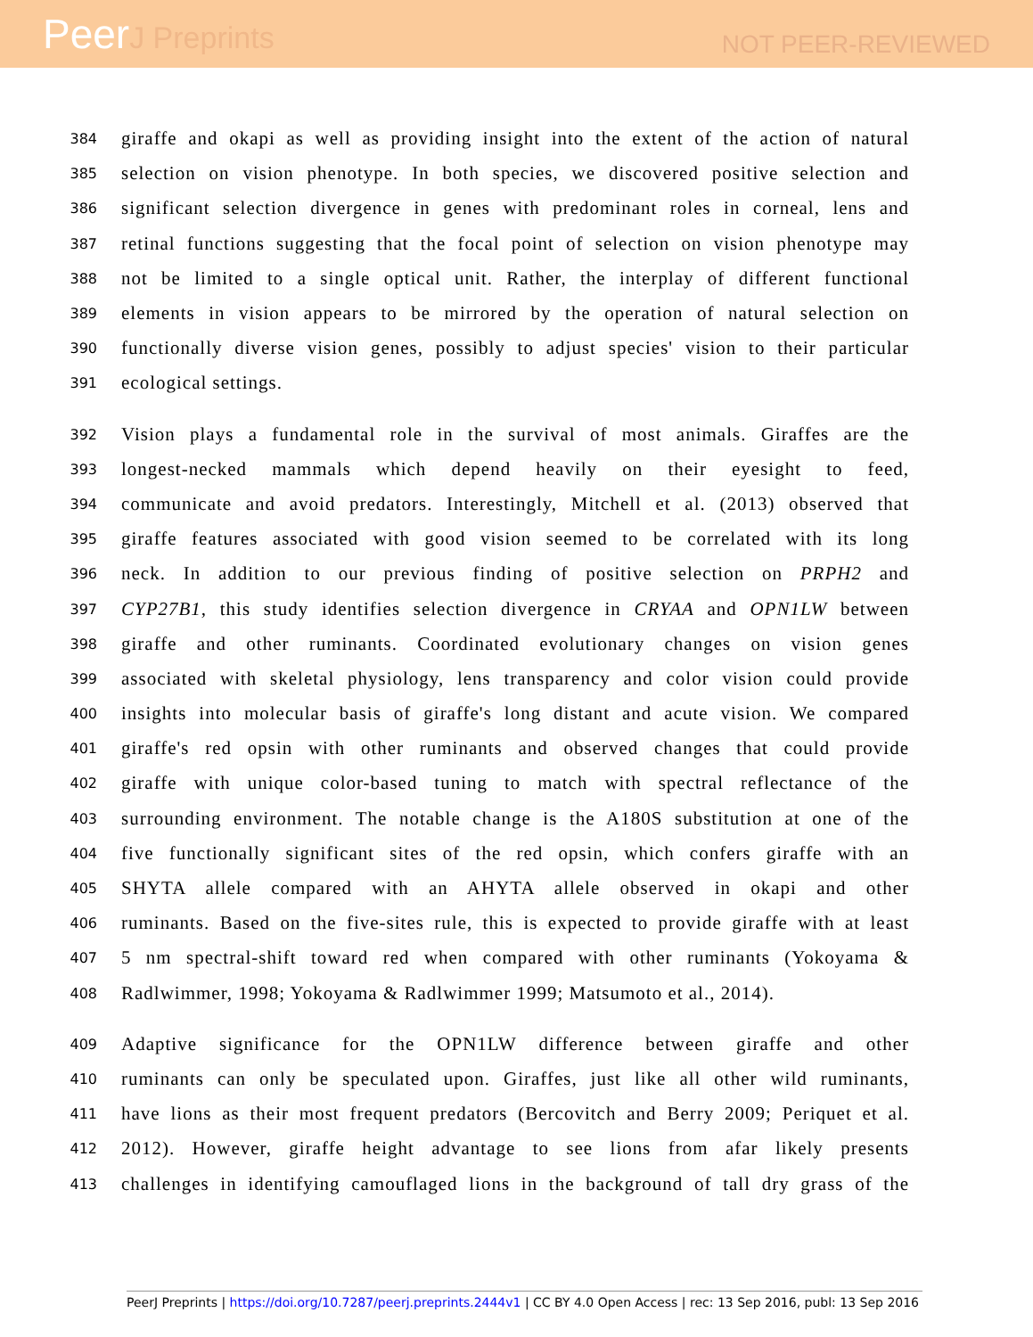PeerJ Preprints
NOT PEER-REVIEWED
384
giraffe and okapi as well as providing insight into the extent of the action of natural
385
selection on vision phenotype. In both species, we discovered positive selection and
386
significant selection divergence in genes with predominant roles in corneal, lens and
387
retinal functions suggesting that the focal point of selection on vision phenotype may
388
not be limited to a single optical unit. Rather, the interplay of different functional
389
elements in vision appears to be mirrored by the operation of natural selection on
390
functionally diverse vision genes, possibly to adjust species' vision to their particular
391
ecological settings.
392
Vision plays a fundamental role in the survival of most animals. Giraffes are the
393
longest-necked mammals which depend heavily on their eyesight to feed,
394
communicate and avoid predators. Interestingly, Mitchell et al. (2013) observed that
395
giraffe features associated with good vision seemed to be correlated with its long
396
neck. In addition to our previous finding of positive selection on PRPH2 and
397
CYP27B1, this study identifies selection divergence in CRYAA and OPN1LW between
398
giraffe and other ruminants. Coordinated evolutionary changes on vision genes
399
associated with skeletal physiology, lens transparency and color vision could provide
400
insights into molecular basis of giraffe's long distant and acute vision. We compared
401
giraffe's red opsin with other ruminants and observed changes that could provide
402
giraffe with unique color-based tuning to match with spectral reflectance of the
403
surrounding environment. The notable change is the A180S substitution at one of the
404
five functionally significant sites of the red opsin, which confers giraffe with an
405
SHYTA allele compared with an AHYTA allele observed in okapi and other
406
ruminants. Based on the five-sites rule, this is expected to provide giraffe with at least
407
5 nm spectral-shift toward red when compared with other ruminants (Yokoyama &
408
Radlwimmer, 1998; Yokoyama & Radlwimmer 1999; Matsumoto et al., 2014).
409
Adaptive significance for the OPN1LW difference between giraffe and other
410
ruminants can only be speculated upon. Giraffes, just like all other wild ruminants,
411
have lions as their most frequent predators (Bercovitch and Berry 2009; Periquet et al.
412
2012). However, giraffe height advantage to see lions from afar likely presents
413
challenges in identifying camouflaged lions in the background of tall dry grass of the
PeerJ Preprints | https://doi.org/10.7287/peerj.preprints.2444v1 | CC BY 4.0 Open Access | rec: 13 Sep 2016, publ: 13 Sep 2016